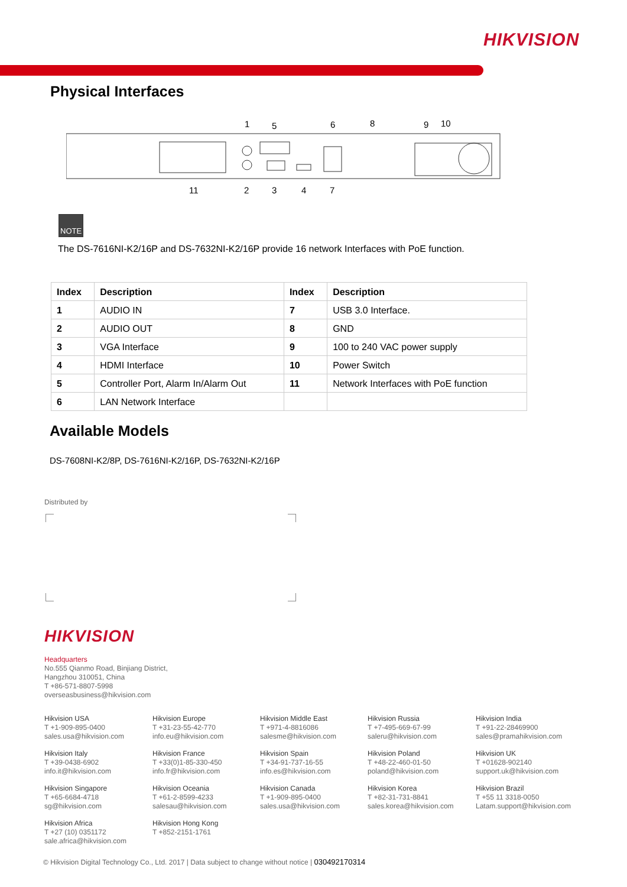HIKVISION
Physical Interfaces
1
5
6
8
9
10
11
2
3
4
7
NOTE
The DS-7616NI-K2/16P and DS-7632NI-K2/16P provide 16 network Interfaces with PoE function.
| Index | Description | Index | Description |
| --- | --- | --- | --- |
| 1 | AUDIO IN | 7 | USB 3.0 Interface. |
| 2 | AUDIO OUT | 8 | GND |
| 3 | VGA Interface | 9 | 100 to 240 VAC power supply |
| 4 | HDMI Interface | 10 | Power Switch |
| 5 | Controller Port, Alarm In/Alarm Out | 11 | Network Interfaces with PoE function |
| 6 | LAN Network Interface | | |
Available Models
DS-7608NI-K2/8P, DS-7616NI-K2/16P, DS-7632NI-K2/16P
Distributed by
HIKVISION
Headquarters
No.555 Qianmo Road, Binjiang District,
Hangzhou 310051, China
T +86-571-8807-5998
overseasbusiness@hikvision.com
Hikvision USA
T +1-909-895-0400
sales.usa@hikvision.com
Hikvision Europe
T +31-23-55-42-770
info.eu@hikvision.com
Hikvision Middle East
T +971-4-8816086
salesme@hikvision.com
Hikvision Russia
T +7-495-669-67-99
saleru@hikvision.com
Hikvision India
T +91-22-28469900
sales@pramahikvision.com
Hikvision Italy
T +39-0438-6902
info.it@hikvision.com
Hikvision France
T +33(0)1-85-330-450
info.fr@hikvision.com
Hikvision Spain
T +34-91-737-16-55
info.es@hikvision.com
Hikvision Poland
T +48-22-460-01-50
poland@hikvision.com
Hikvision UK
T +01628-902140
support.uk@hikvision.com
Hikvision Singapore
T +65-6684-4718
sg@hikvision.com
Hikvision Oceania
T +61-2-8599-4233
salesau@hikvision.com
Hikvision Canada
T +1-909-895-0400
sales.usa@hikvision.com
Hikvision Korea
T +82-31-731-8841
sales.korea@hikvision.com
Hikvision Brazil
T +55 11 3318-0050
Latam.support@hikvision.com
Hikvision Africa
T +27 (10) 0351172
sale.africa@hikvision.com
Hikvision Hong Kong
T +852-2151-1761
© Hikvision Digital Technology Co., Ltd. 2017 | Data subject to change without notice | 030492170314